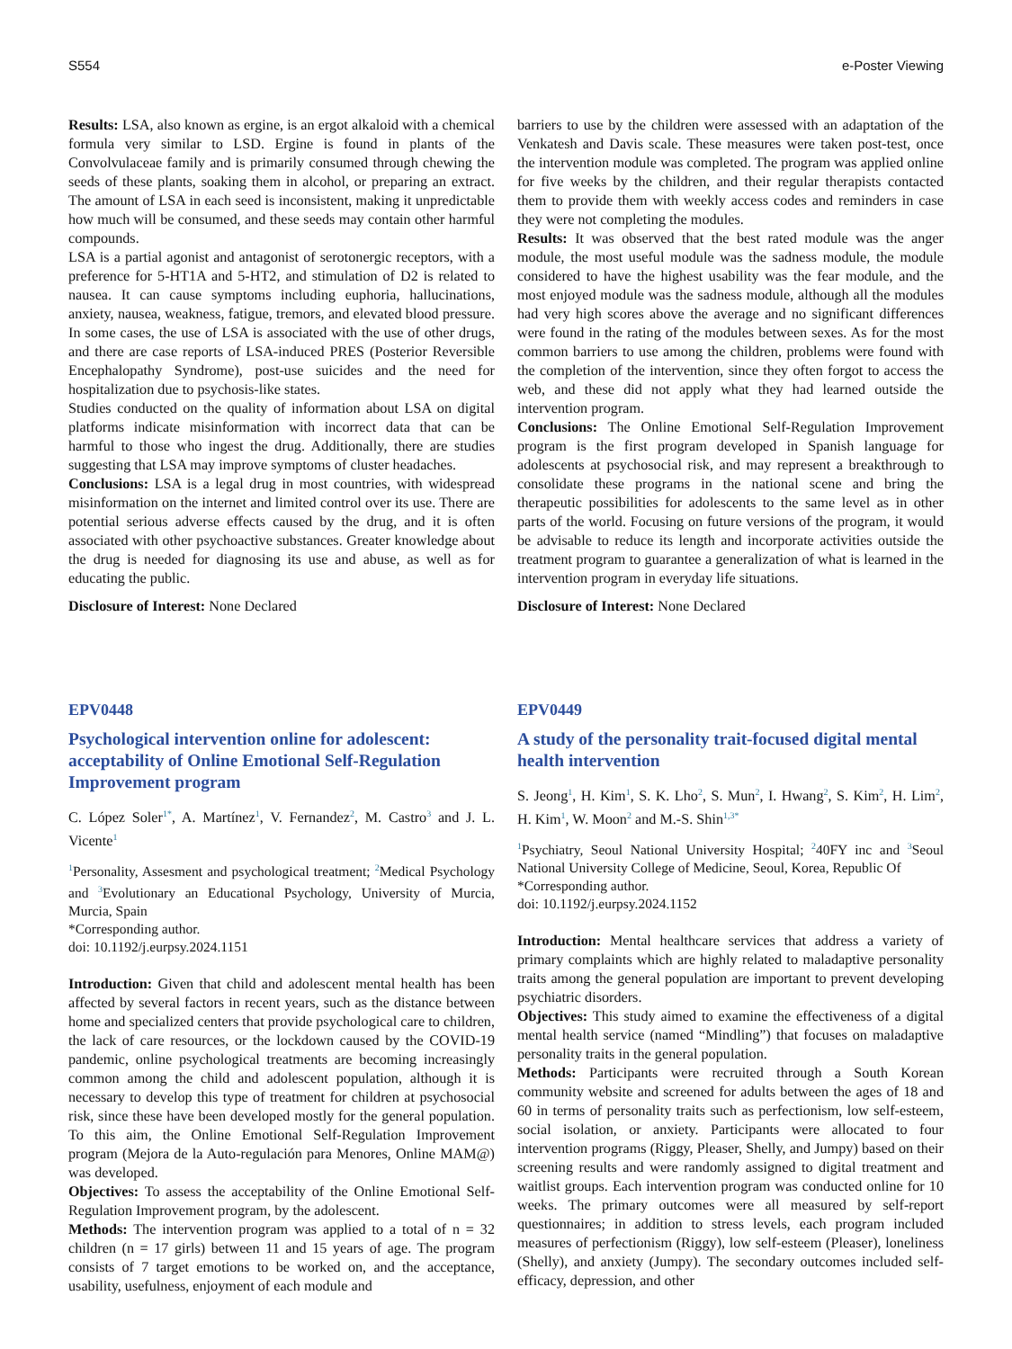S554 e-Poster Viewing
Results: LSA, also known as ergine, is an ergot alkaloid with a chemical formula very similar to LSD. Ergine is found in plants of the Convolvulaceae family and is primarily consumed through chewing the seeds of these plants, soaking them in alcohol, or preparing an extract. The amount of LSA in each seed is inconsistent, making it unpredictable how much will be consumed, and these seeds may contain other harmful compounds.
LSA is a partial agonist and antagonist of serotonergic receptors, with a preference for 5-HT1A and 5-HT2, and stimulation of D2 is related to nausea. It can cause symptoms including euphoria, hallucinations, anxiety, nausea, weakness, fatigue, tremors, and elevated blood pressure. In some cases, the use of LSA is associated with the use of other drugs, and there are case reports of LSA-induced PRES (Posterior Reversible Encephalopathy Syndrome), post-use suicides and the need for hospitalization due to psychosis-like states.
Studies conducted on the quality of information about LSA on digital platforms indicate misinformation with incorrect data that can be harmful to those who ingest the drug. Additionally, there are studies suggesting that LSA may improve symptoms of cluster headaches.
Conclusions: LSA is a legal drug in most countries, with widespread misinformation on the internet and limited control over its use. There are potential serious adverse effects caused by the drug, and it is often associated with other psychoactive substances. Greater knowledge about the drug is needed for diagnosing its use and abuse, as well as for educating the public.
Disclosure of Interest: None Declared
EPV0448
Psychological intervention online for adolescent: acceptability of Online Emotional Self-Regulation Improvement program
C. López Soler<sup>1*</sup>, A. Martínez<sup>1</sup>, V. Fernandez<sup>2</sup>, M. Castro<sup>3</sup> and J. L. Vicente<sup>1</sup>
<sup>1</sup> Personality, Assesment and psychological treatment; <sup>2</sup>Medical Psychology and <sup>3</sup>Evolutionary an Educational Psychology, University of Murcia, Murcia, Spain
*Corresponding author.
doi: 10.1192/j.eurpsy.2024.1151
Introduction: Given that child and adolescent mental health has been affected by several factors in recent years, such as the distance between home and specialized centers that provide psychological care to children, the lack of care resources, or the lockdown caused by the COVID-19 pandemic, online psychological treatments are becoming increasingly common among the child and adolescent population, although it is necessary to develop this type of treatment for children at psychosocial risk, since these have been developed mostly for the general population. To this aim, the Online Emotional Self-Regulation Improvement program (Mejora de la Auto-regulación para Menores, Online MAM@) was developed.
Objectives: To assess the acceptability of the Online Emotional Self-Regulation Improvement program, by the adolescent.
Methods: The intervention program was applied to a total of n = 32 children (n = 17 girls) between 11 and 15 years of age. The program consists of 7 target emotions to be worked on, and the acceptance, usability, usefulness, enjoyment of each module and
barriers to use by the children were assessed with an adaptation of the Venkatesh and Davis scale. These measures were taken post-test, once the intervention module was completed. The program was applied online for five weeks by the children, and their regular therapists contacted them to provide them with weekly access codes and reminders in case they were not completing the modules.
Results: It was observed that the best rated module was the anger module, the most useful module was the sadness module, the module considered to have the highest usability was the fear module, and the most enjoyed module was the sadness module, although all the modules had very high scores above the average and no significant differences were found in the rating of the modules between sexes. As for the most common barriers to use among the children, problems were found with the completion of the intervention, since they often forgot to access the web, and these did not apply what they had learned outside the intervention program.
Conclusions: The Online Emotional Self-Regulation Improvement program is the first program developed in Spanish language for adolescents at psychosocial risk, and may represent a breakthrough to consolidate these programs in the national scene and bring the therapeutic possibilities for adolescents to the same level as in other parts of the world. Focusing on future versions of the program, it would be advisable to reduce its length and incorporate activities outside the treatment program to guarantee a generalization of what is learned in the intervention program in everyday life situations.
Disclosure of Interest: None Declared
EPV0449
A study of the personality trait-focused digital mental health intervention
S. Jeong<sup>1</sup>, H. Kim<sup>1</sup>, S. K. Lho<sup>2</sup>, S. Mun<sup>2</sup>, I. Hwang<sup>2</sup>, S. Kim<sup>2</sup>, H. Lim<sup>2</sup>, H. Kim<sup>1</sup>, W. Moon<sup>2</sup> and M.-S. Shin<sup>1,3*</sup>
<sup>1</sup> Psychiatry, Seoul National University Hospital; <sup>2</sup>40FY inc and <sup>3</sup>Seoul National University College of Medicine, Seoul, Korea, Republic Of
*Corresponding author.
doi: 10.1192/j.eurpsy.2024.1152
Introduction: Mental healthcare services that address a variety of primary complaints which are highly related to maladaptive personality traits among the general population are important to prevent developing psychiatric disorders.
Objectives: This study aimed to examine the effectiveness of a digital mental health service (named “Mindling”) that focuses on maladaptive personality traits in the general population.
Methods: Participants were recruited through a South Korean community website and screened for adults between the ages of 18 and 60 in terms of personality traits such as perfectionism, low self-esteem, social isolation, or anxiety. Participants were allocated to four intervention programs (Riggy, Pleaser, Shelly, and Jumpy) based on their screening results and were randomly assigned to digital treatment and waitlist groups. Each intervention program was conducted online for 10 weeks. The primary outcomes were all measured by self-report questionnaires; in addition to stress levels, each program included measures of perfectionism (Riggy), low self-esteem (Pleaser), loneliness (Shelly), and anxiety (Jumpy). The secondary outcomes included self-efficacy, depression, and other